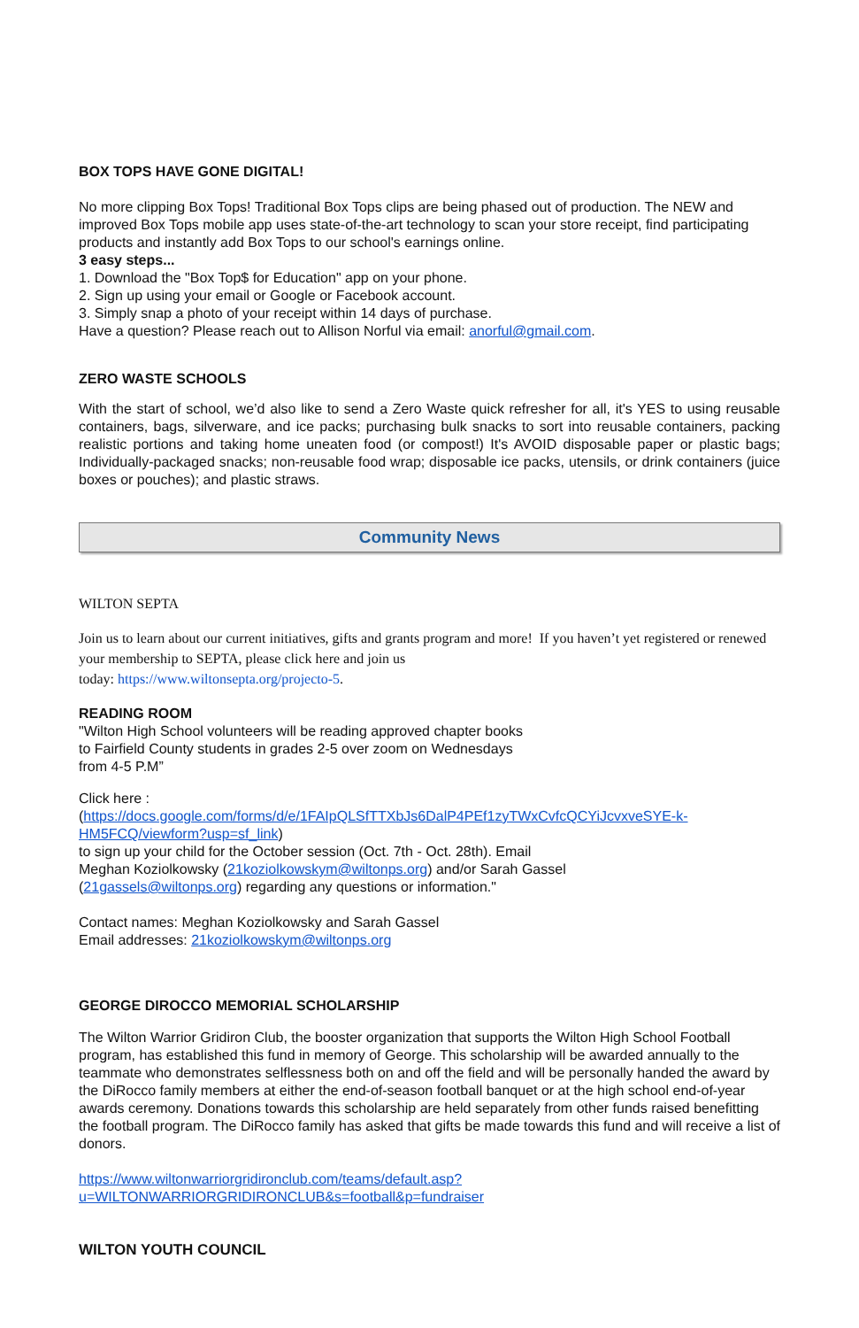BOX TOPS HAVE GONE DIGITAL!
No more clipping Box Tops! Traditional Box Tops clips are being phased out of production. The NEW and improved Box Tops mobile app uses state-of-the-art technology to scan your store receipt, find participating products and instantly add Box Tops to our school's earnings online.
3 easy steps...
1. Download the "Box Top$ for Education" app on your phone.
2. Sign up using your email or Google or Facebook account.
3. Simply snap a photo of your receipt within 14 days of purchase.
Have a question? Please reach out to Allison Norful via email: anorful@gmail.com.
ZERO WASTE SCHOOLS
With the start of school, we’d also like to send a Zero Waste quick refresher for all, it's YES to using reusable containers, bags, silverware, and ice packs; purchasing bulk snacks to sort into reusable containers, packing realistic portions and taking home uneaten food (or compost!) It's AVOID disposable paper or plastic bags; Individually-packaged snacks; non-reusable food wrap; disposable ice packs, utensils, or drink containers (juice boxes or pouches); and plastic straws.
Community News
WILTON SEPTA
Join us to learn about our current initiatives, gifts and grants program and more! If you haven’t yet registered or renewed your membership to SEPTA, please click here and join us
today: https://www.wiltonsepta.org/projecto-5.
READING ROOM
"Wilton High School volunteers will be reading approved chapter books
to Fairfield County students in grades 2-5 over zoom on Wednesdays
from 4-5 P.M”
Click here :
(https://docs.google.com/forms/d/e/1FAIpQLSfTTXbJs6DalP4PEf1zyTWxCvfcQCYiJcvxveSYE-k-HM5FCQ/viewform?usp=sf_link)
to sign up your child for the October session (Oct. 7th - Oct. 28th). Email
Meghan Koziolkowsky (21koziolkowskym@wiltonps.org) and/or Sarah Gassel
(21gassels@wiltonps.org) regarding any questions or information."
Contact names: Meghan Koziolkowsky and Sarah Gassel
Email addresses: 21koziolkowskym@wiltonps.org
GEORGE DIROCCO MEMORIAL SCHOLARSHIP
The Wilton Warrior Gridiron Club, the booster organization that supports the Wilton High School Football program, has established this fund in memory of George. This scholarship will be awarded annually to the teammate who demonstrates selflessness both on and off the field and will be personally handed the award by the DiRocco family members at either the end-of-season football banquet or at the high school end-of-year awards ceremony. Donations towards this scholarship are held separately from other funds raised benefitting the football program. The DiRocco family has asked that gifts be made towards this fund and will receive a list of donors.
https://www.wiltonwarriorgridironclub.com/teams/default.asp?u=WILTONWARRIORGRIDIRONCLUB&s=football&p=fundraiser
WILTON YOUTH COUNCIL